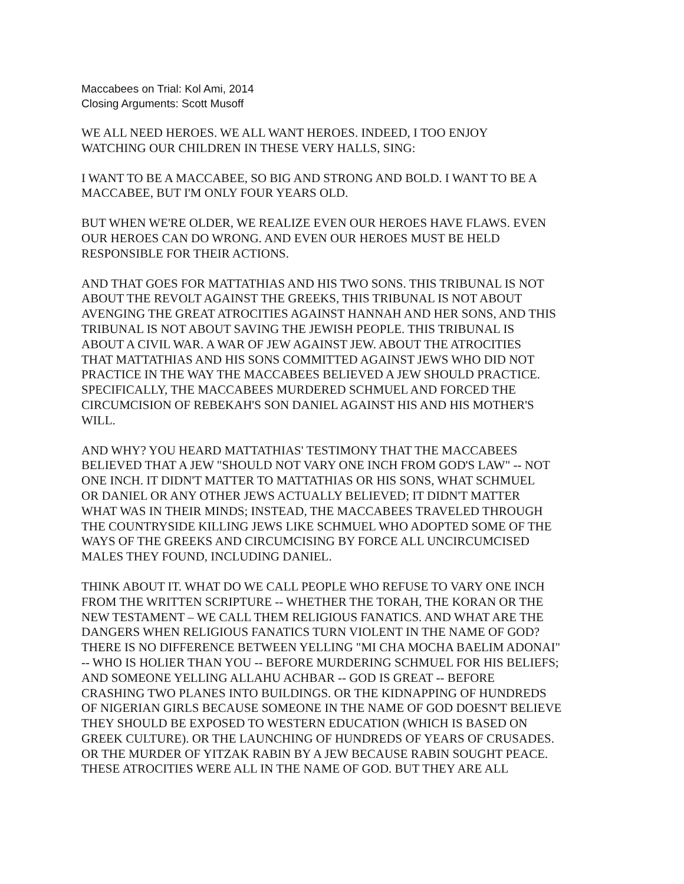Maccabees on Trial: Kol Ami, 2014
Closing Arguments: Scott Musoff
WE ALL NEED HEROES. WE ALL WANT HEROES. INDEED, I TOO ENJOY
WATCHING OUR CHILDREN IN THESE VERY HALLS, SING:
I WANT TO BE A MACCABEE, SO BIG AND STRONG AND BOLD. I WANT TO BE A
MACCABEE, BUT I'M ONLY FOUR YEARS OLD.
BUT WHEN WE'RE OLDER, WE REALIZE EVEN OUR HEROES HAVE FLAWS. EVEN
OUR HEROES CAN DO WRONG. AND EVEN OUR HEROES MUST BE HELD
RESPONSIBLE FOR THEIR ACTIONS.
AND THAT GOES FOR MATTATHIAS AND HIS TWO SONS. THIS TRIBUNAL IS NOT
ABOUT THE REVOLT AGAINST THE GREEKS, THIS TRIBUNAL IS NOT ABOUT
AVENGING THE GREAT ATROCITIES AGAINST HANNAH AND HER SONS, AND THIS
TRIBUNAL IS NOT ABOUT SAVING THE JEWISH PEOPLE. THIS TRIBUNAL IS
ABOUT A CIVIL WAR. A WAR OF JEW AGAINST JEW. ABOUT THE ATROCITIES
THAT MATTATHIAS AND HIS SONS COMMITTED AGAINST JEWS WHO DID NOT
PRACTICE IN THE WAY THE MACCABEES BELIEVED A JEW SHOULD PRACTICE.
SPECIFICALLY, THE MACCABEES MURDERED SCHMUEL AND FORCED THE
CIRCUMCISION OF REBEKAH'S SON DANIEL AGAINST HIS AND HIS MOTHER'S
WILL.
AND WHY? YOU HEARD MATTATHIAS' TESTIMONY THAT THE MACCABEES
BELIEVED THAT A JEW "SHOULD NOT VARY ONE INCH FROM GOD'S LAW" -- NOT
ONE INCH. IT DIDN'T MATTER TO MATTATHIAS OR HIS SONS, WHAT SCHMUEL
OR DANIEL OR ANY OTHER JEWS ACTUALLY BELIEVED; IT DIDN'T MATTER
WHAT WAS IN THEIR MINDS; INSTEAD, THE MACCABEES TRAVELED THROUGH
THE COUNTRYSIDE KILLING JEWS LIKE SCHMUEL WHO ADOPTED SOME OF THE
WAYS OF THE GREEKS AND CIRCUMCISING BY FORCE ALL UNCIRCUMCISED
MALES THEY FOUND, INCLUDING DANIEL.
THINK ABOUT IT. WHAT DO WE CALL PEOPLE WHO REFUSE TO VARY ONE INCH
FROM THE WRITTEN SCRIPTURE -- WHETHER THE TORAH, THE KORAN OR THE
NEW TESTAMENT – WE CALL THEM RELIGIOUS FANATICS. AND WHAT ARE THE
DANGERS WHEN RELIGIOUS FANATICS TURN VIOLENT IN THE NAME OF GOD?
THERE IS NO DIFFERENCE BETWEEN YELLING "MI CHA MOCHA BAELIM ADONAI"
-- WHO IS HOLIER THAN YOU -- BEFORE MURDERING SCHMUEL FOR HIS BELIEFS;
AND SOMEONE YELLING ALLAHU ACHBAR -- GOD IS GREAT -- BEFORE
CRASHING TWO PLANES INTO BUILDINGS. OR THE KIDNAPPING OF HUNDREDS
OF NIGERIAN GIRLS BECAUSE SOMEONE IN THE NAME OF GOD DOESN'T BELIEVE
THEY SHOULD BE EXPOSED TO WESTERN EDUCATION (WHICH IS BASED ON
GREEK CULTURE). OR THE LAUNCHING OF HUNDREDS OF YEARS OF CRUSADES.
OR THE MURDER OF YITZAK RABIN BY A JEW BECAUSE RABIN SOUGHT PEACE.
THESE ATROCITIES WERE ALL IN THE NAME OF GOD. BUT THEY ARE ALL